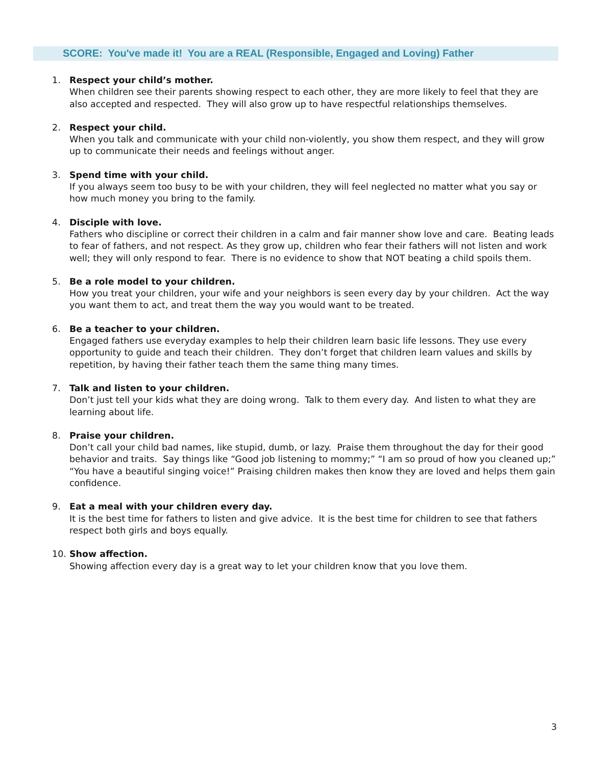SCORE: You've made it! You are a REAL (Responsible, Engaged and Loving) Father
1. Respect your child’s mother.
When children see their parents showing respect to each other, they are more likely to feel that they are also accepted and respected. They will also grow up to have respectful relationships themselves.
2. Respect your child.
When you talk and communicate with your child non-violently, you show them respect, and they will grow up to communicate their needs and feelings without anger.
3. Spend time with your child.
If you always seem too busy to be with your children, they will feel neglected no matter what you say or how much money you bring to the family.
4. Disciple with love.
Fathers who discipline or correct their children in a calm and fair manner show love and care. Beating leads to fear of fathers, and not respect. As they grow up, children who fear their fathers will not listen and work well; they will only respond to fear. There is no evidence to show that NOT beating a child spoils them.
5. Be a role model to your children.
How you treat your children, your wife and your neighbors is seen every day by your children. Act the way you want them to act, and treat them the way you would want to be treated.
6. Be a teacher to your children.
Engaged fathers use everyday examples to help their children learn basic life lessons. They use every opportunity to guide and teach their children. They don’t forget that children learn values and skills by repetition, by having their father teach them the same thing many times.
7. Talk and listen to your children.
Don’t just tell your kids what they are doing wrong. Talk to them every day. And listen to what they are learning about life.
8. Praise your children.
Don’t call your child bad names, like stupid, dumb, or lazy. Praise them throughout the day for their good behavior and traits. Say things like “Good job listening to mommy;” “I am so proud of how you cleaned up;” “You have a beautiful singing voice!” Praising children makes then know they are loved and helps them gain confidence.
9. Eat a meal with your children every day.
It is the best time for fathers to listen and give advice. It is the best time for children to see that fathers respect both girls and boys equally.
10. Show affection.
Showing affection every day is a great way to let your children know that you love them.
3